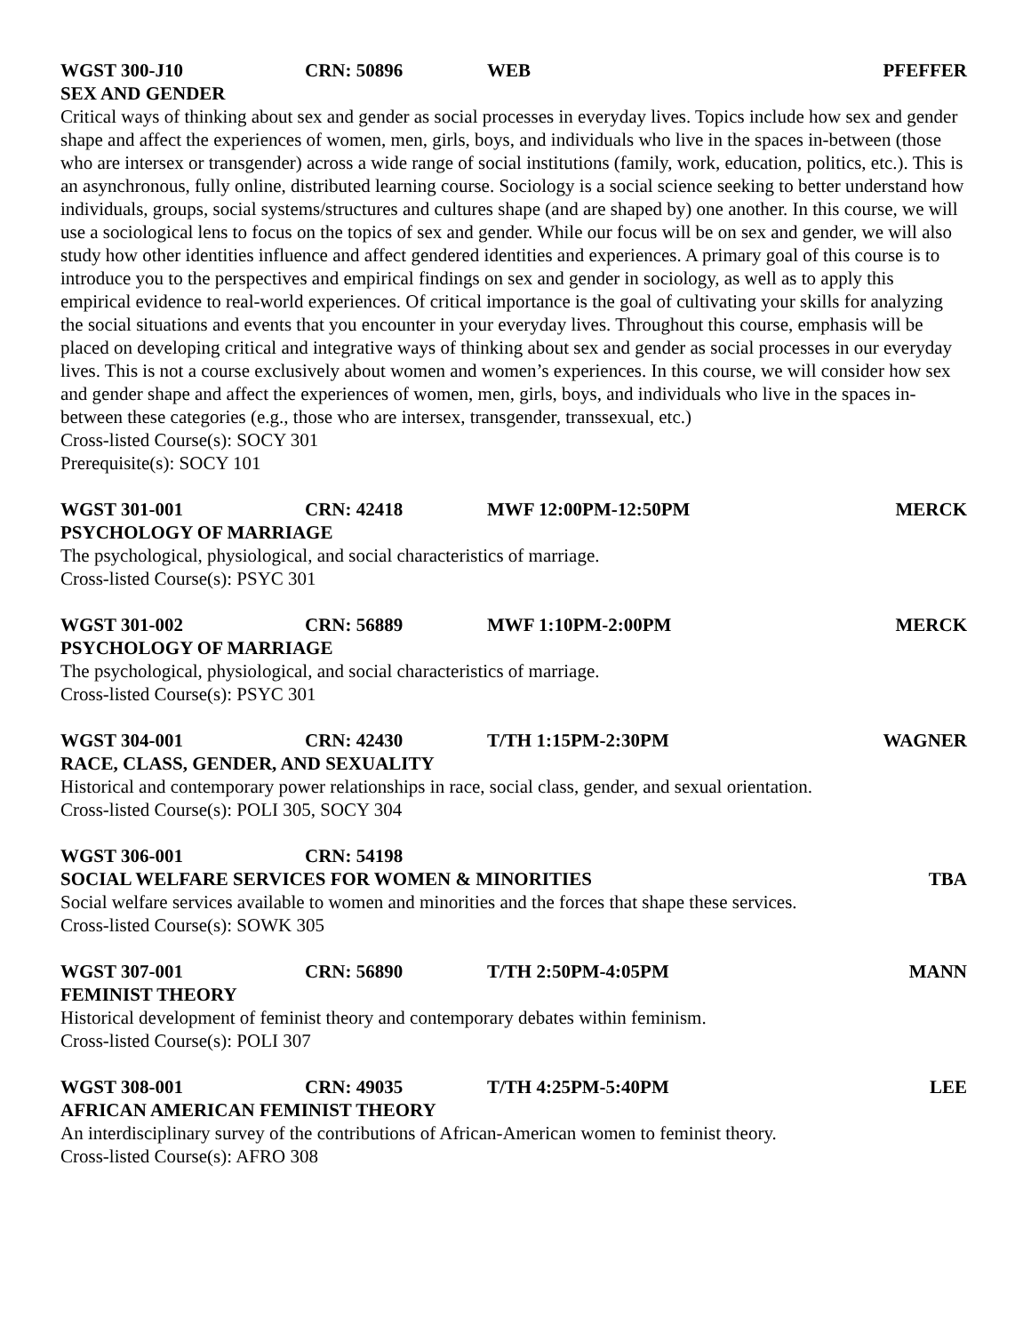WGST 300-J10 CRN: 50896 WEB PFEFFER
SEX AND GENDER
Critical ways of thinking about sex and gender as social processes in everyday lives. Topics include how sex and gender shape and affect the experiences of women, men, girls, boys, and individuals who live in the spaces in-between (those who are intersex or transgender) across a wide range of social institutions (family, work, education, politics, etc.). This is an asynchronous, fully online, distributed learning course. Sociology is a social science seeking to better understand how individuals, groups, social systems/structures and cultures shape (and are shaped by) one another. In this course, we will use a sociological lens to focus on the topics of sex and gender. While our focus will be on sex and gender, we will also study how other identities influence and affect gendered identities and experiences. A primary goal of this course is to introduce you to the perspectives and empirical findings on sex and gender in sociology, as well as to apply this empirical evidence to real-world experiences. Of critical importance is the goal of cultivating your skills for analyzing the social situations and events that you encounter in your everyday lives. Throughout this course, emphasis will be placed on developing critical and integrative ways of thinking about sex and gender as social processes in our everyday lives. This is not a course exclusively about women and women’s experiences. In this course, we will consider how sex and gender shape and affect the experiences of women, men, girls, boys, and individuals who live in the spaces in-between these categories (e.g., those who are intersex, transgender, transsexual, etc.)
Cross-listed Course(s): SOCY 301
Prerequisite(s): SOCY 101
WGST 301-001 CRN: 42418 MWF 12:00PM-12:50PM MERCK
PSYCHOLOGY OF MARRIAGE
The psychological, physiological, and social characteristics of marriage.
Cross-listed Course(s): PSYC 301
WGST 301-002 CRN: 56889 MWF 1:10PM-2:00PM MERCK
PSYCHOLOGY OF MARRIAGE
The psychological, physiological, and social characteristics of marriage.
Cross-listed Course(s): PSYC 301
WGST 304-001 CRN: 42430 T/TH 1:15PM-2:30PM WAGNER
RACE, CLASS, GENDER, AND SEXUALITY
Historical and contemporary power relationships in race, social class, gender, and sexual orientation.
Cross-listed Course(s): POLI 305, SOCY 304
WGST 306-001 CRN: 54198
SOCIAL WELFARE SERVICES FOR WOMEN & MINORITIES TBA
Social welfare services available to women and minorities and the forces that shape these services.
Cross-listed Course(s): SOWK 305
WGST 307-001 CRN: 56890 T/TH 2:50PM-4:05PM MANN
FEMINIST THEORY
Historical development of feminist theory and contemporary debates within feminism.
Cross-listed Course(s): POLI 307
WGST 308-001 CRN: 49035 T/TH 4:25PM-5:40PM LEE
AFRICAN AMERICAN FEMINIST THEORY
An interdisciplinary survey of the contributions of African-American women to feminist theory.
Cross-listed Course(s): AFRO 308